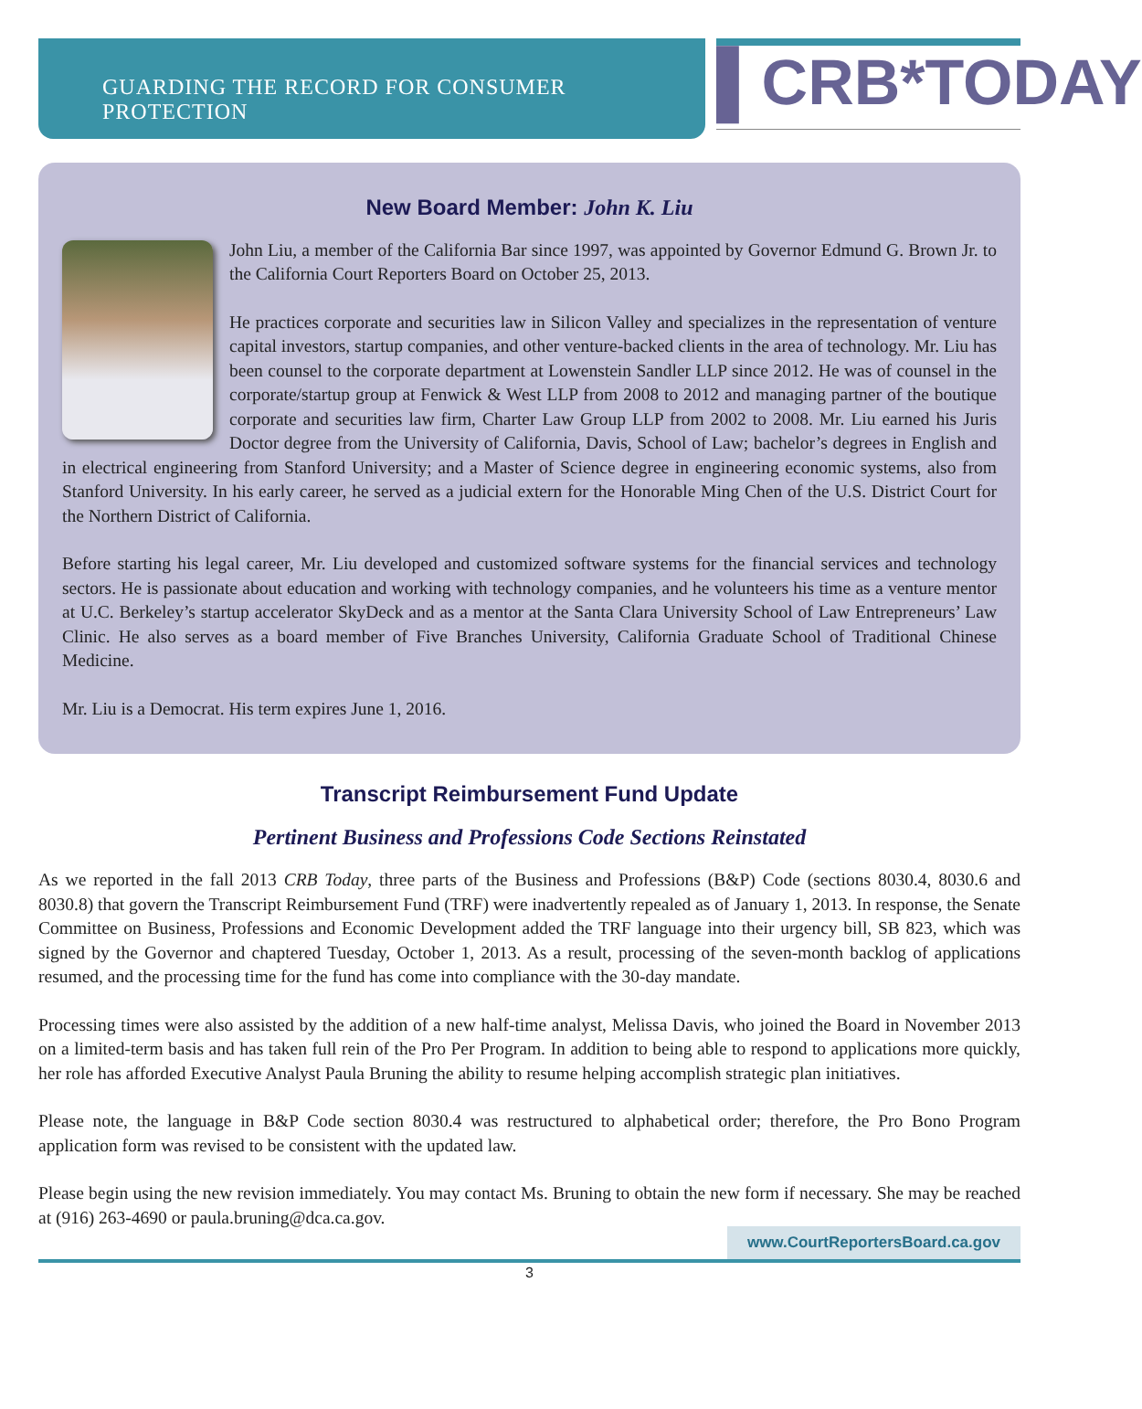GUARDING THE RECORD FOR CONSUMER PROTECTION
▌CRB*TODAY
New Board Member: John K. Liu
John Liu, a member of the California Bar since 1997, was appointed by Governor Edmund G. Brown Jr. to the California Court Reporters Board on October 25, 2013.
He practices corporate and securities law in Silicon Valley and specializes in the representation of venture capital investors, startup companies, and other venture-backed clients in the area of technology. Mr. Liu has been counsel to the corporate department at Lowenstein Sandler LLP since 2012. He was of counsel in the corporate/startup group at Fenwick & West LLP from 2008 to 2012 and managing partner of the boutique corporate and securities law firm, Charter Law Group LLP from 2002 to 2008. Mr. Liu earned his Juris Doctor degree from the University of California, Davis, School of Law; bachelor’s degrees in English and in electrical engineering from Stanford University; and a Master of Science degree in engineering economic systems, also from Stanford University. In his early career, he served as a judicial extern for the Honorable Ming Chen of the U.S. District Court for the Northern District of California.
Before starting his legal career, Mr. Liu developed and customized software systems for the financial services and technology sectors. He is passionate about education and working with technology companies, and he volunteers his time as a venture mentor at U.C. Berkeley’s startup accelerator SkyDeck and as a mentor at the Santa Clara University School of Law Entrepreneurs’ Law Clinic. He also serves as a board member of Five Branches University, California Graduate School of Traditional Chinese Medicine.
Mr. Liu is a Democrat. His term expires June 1, 2016.
Transcript Reimbursement Fund Update
Pertinent Business and Professions Code Sections Reinstated
As we reported in the fall 2013 CRB Today, three parts of the Business and Professions (B&P) Code (sections 8030.4, 8030.6 and 8030.8) that govern the Transcript Reimbursement Fund (TRF) were inadvertently repealed as of January 1, 2013. In response, the Senate Committee on Business, Professions and Economic Development added the TRF language into their urgency bill, SB 823, which was signed by the Governor and chaptered Tuesday, October 1, 2013. As a result, processing of the seven-month backlog of applications resumed, and the processing time for the fund has come into compliance with the 30-day mandate.
Processing times were also assisted by the addition of a new half-time analyst, Melissa Davis, who joined the Board in November 2013 on a limited-term basis and has taken full rein of the Pro Per Program. In addition to being able to respond to applications more quickly, her role has afforded Executive Analyst Paula Bruning the ability to resume helping accomplish strategic plan initiatives.
Please note, the language in B&P Code section 8030.4 was restructured to alphabetical order; therefore, the Pro Bono Program application form was revised to be consistent with the updated law.
Please begin using the new revision immediately. You may contact Ms. Bruning to obtain the new form if necessary. She may be reached at (916) 263-4690 or paula.bruning@dca.ca.gov.
www.CourtReportersBoard.ca.gov
3